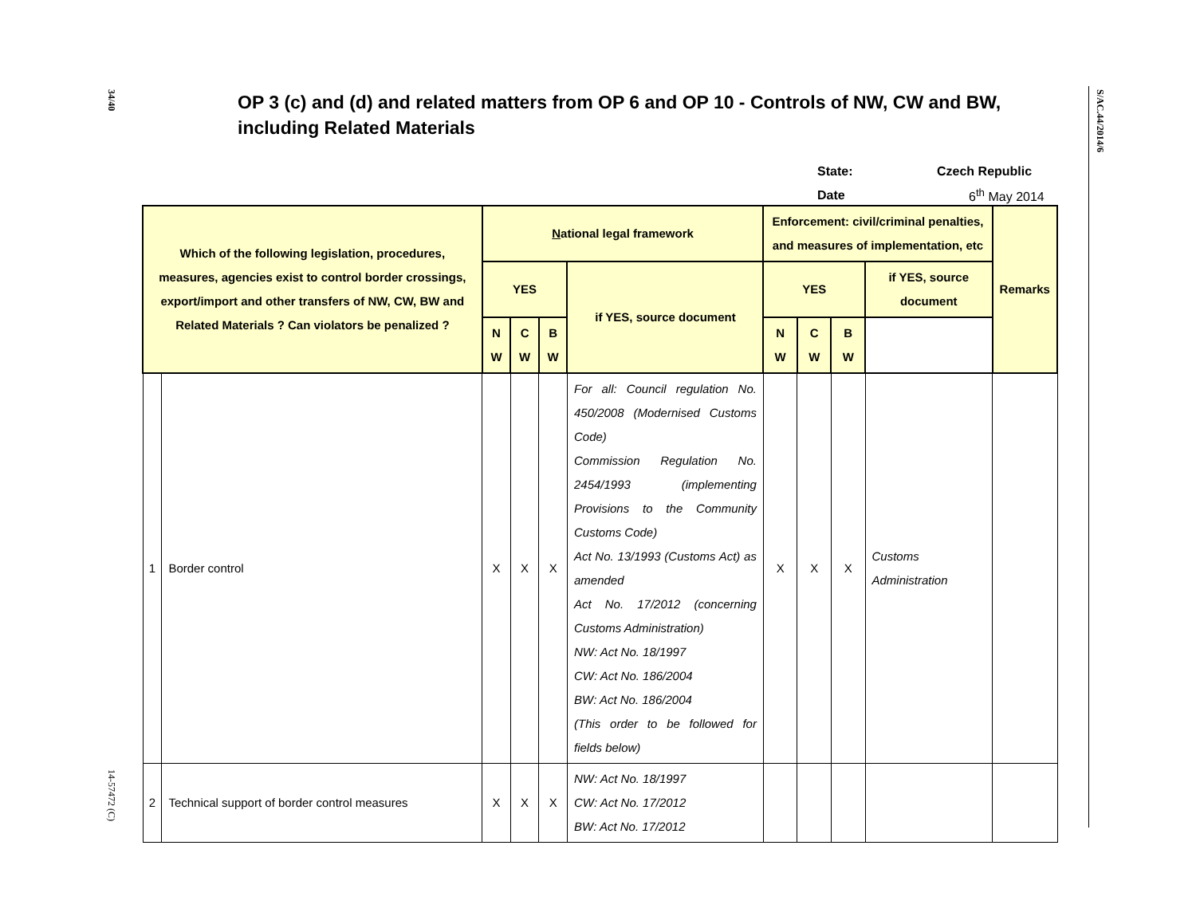34/40
14-57472 (C)
S/AC.44/2014/6
OP 3 (c) and (d) and related matters from OP 6 and OP 10 - Controls of NW, CW and BW, including Related Materials
State: Czech Republic
Date 6<sup>th</sup> May 2014
| Which of the following legislation, procedures, measures, agencies exist to control border crossings, export/import and other transfers of NW, CW, BW and Related Materials ? Can violators be penalized ? | | N ational legal framework | | | | Enforcement: civil/criminal penalties, and measures of implementation, etc | | | | Remarks |
| --- | --- | --- | --- | --- | --- | --- | --- | --- | --- | --- |
| | | YES | | | if YES, source document | YES | | | if YES, source document | |
| | | N W | C W | B W | | N W | C W | B W | | |
| 1 | Border control | X | X | X | For all: Council regulation No. 450/2008 (Modernised Customs Code) Commission Regulation No. 2454/1993 (implementing Provisions to the Community Customs Code) Act No. 13/1993 (Customs Act) as amended Act No. 17/2012 (concerning Customs Administration) NW: Act No. 18/1997 CW: Act No. 186/2004 BW: Act No. 186/2004 (This order to be followed for fields below) | X | X | X | Customs Administration | |
| 2 | Technical support of border control measures | X | X | X | NW: Act No. 18/1997 CW: Act No. 17/2012 BW: Act No. 17/2012 | | | | | |